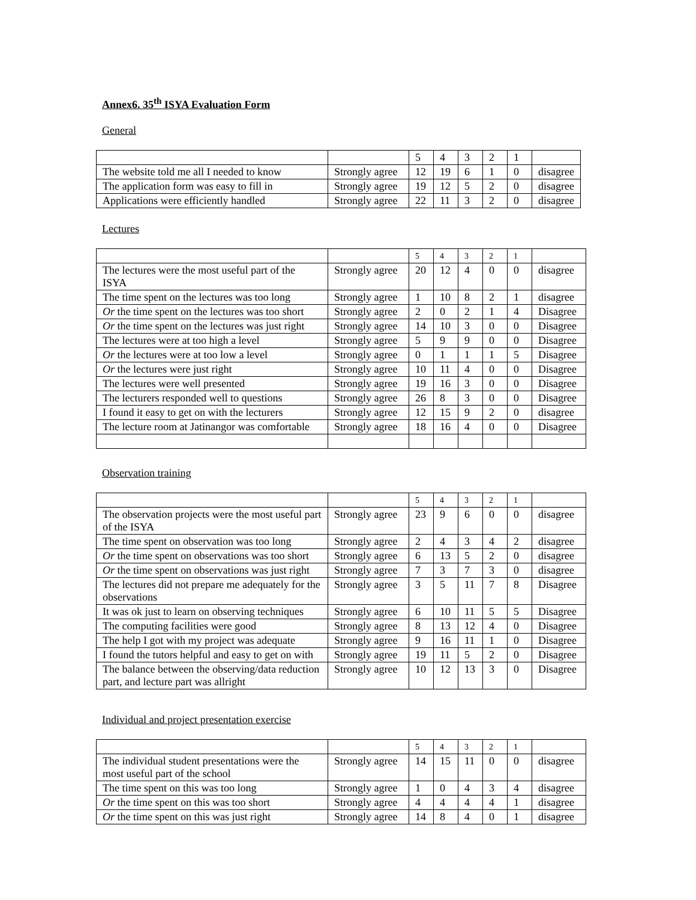Annex6. 35<sup>th</sup> ISYA Evaluation Form
General
| | | 5 | 4 | 3 | 2 | 1 | |
| The website told me all I needed to know | Strongly agree | 12 | 19 | 6 | 1 | 0 | disagree |
| The application form was easy to fill in | Strongly agree | 19 | 12 | 5 | 2 | 0 | disagree |
| Applications were efficiently handled | Strongly agree | 22 | 11 | 3 | 2 | 0 | disagree |
Lectures
| | | 5 | 4 | 3 | 2 | 1 | |
| The lectures were the most useful part of the ISYA | Strongly agree | 20 | 12 | 4 | 0 | 0 | disagree |
| The time spent on the lectures was too long | Strongly agree | 1 | 10 | 8 | 2 | 1 | disagree |
| Or the time spent on the lectures was too short | Strongly agree | 2 | 0 | 2 | 1 | 4 | Disagree |
| Or the time spent on the lectures was just right | Strongly agree | 14 | 10 | 3 | 0 | 0 | Disagree |
| The lectures were at too high a level | Strongly agree | 5 | 9 | 9 | 0 | 0 | Disagree |
| Or the lectures were at too low a level | Strongly agree | 0 | 1 | 1 | 1 | 5 | Disagree |
| Or the lectures were just right | Strongly agree | 10 | 11 | 4 | 0 | 0 | Disagree |
| The lectures were well presented | Strongly agree | 19 | 16 | 3 | 0 | 0 | Disagree |
| The lecturers responded well to questions | Strongly agree | 26 | 8 | 3 | 0 | 0 | Disagree |
| I found it easy to get on with the lecturers | Strongly agree | 12 | 15 | 9 | 2 | 0 | disagree |
| The lecture room at Jatinangor was comfortable | Strongly agree | 18 | 16 | 4 | 0 | 0 | Disagree |
Observation training
| | | 5 | 4 | 3 | 2 | 1 | |
| The observation projects were the most useful part of the ISYA | Strongly agree | 23 | 9 | 6 | 0 | 0 | disagree |
| The time spent on observation was too long | Strongly agree | 2 | 4 | 3 | 4 | 2 | disagree |
| Or the time spent on observations was too short | Strongly agree | 6 | 13 | 5 | 2 | 0 | disagree |
| Or the time spent on observations was just right | Strongly agree | 7 | 3 | 7 | 3 | 0 | disagree |
| The lectures did not prepare me adequately for the observations | Strongly agree | 3 | 5 | 11 | 7 | 8 | Disagree |
| It was ok just to learn on observing techniques | Strongly agree | 6 | 10 | 11 | 5 | 5 | Disagree |
| The computing facilities were good | Strongly agree | 8 | 13 | 12 | 4 | 0 | Disagree |
| The help I got with my project was adequate | Strongly agree | 9 | 16 | 11 | 1 | 0 | Disagree |
| I found the tutors helpful and easy to get on with | Strongly agree | 19 | 11 | 5 | 2 | 0 | Disagree |
| The balance between the observing/data reduction part, and lecture part was allright | Strongly agree | 10 | 12 | 13 | 3 | 0 | Disagree |
Individual and project presentation exercise
| | | 5 | 4 | 3 | 2 | 1 | |
| The individual student presentations were the most useful part of the school | Strongly agree | 14 | 15 | 11 | 0 | 0 | disagree |
| The time spent on this was too long | Strongly agree | 1 | 0 | 4 | 3 | 4 | disagree |
| Or the time spent on this was too short | Strongly agree | 4 | 4 | 4 | 4 | 1 | disagree |
| Or the time spent on this was just right | Strongly agree | 14 | 8 | 4 | 0 | 1 | disagree |